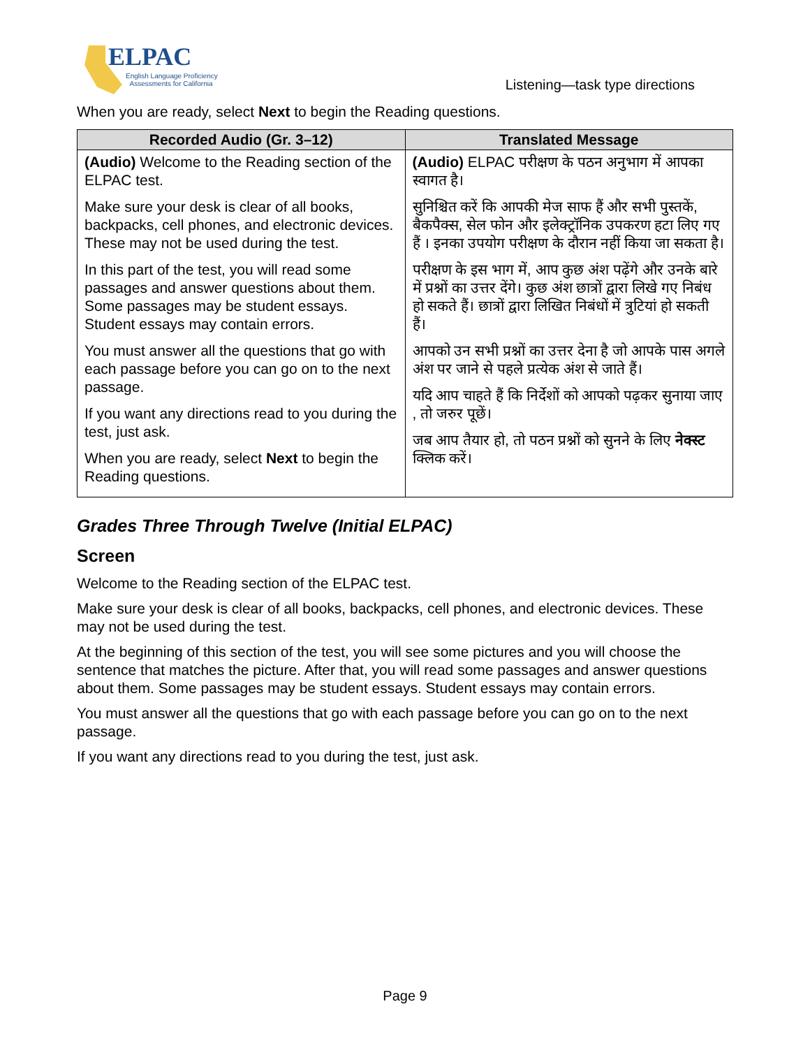ELPAC
English Language Proficiency
Assessments for California
Listening—task type directions
When you are ready, select Next to begin the Reading questions.
| Recorded Audio (Gr. 3–12) | Translated Message |
| --- | --- |
| (Audio) Welcome to the Reading section of the ELPAC test. Make sure your desk is clear of all books, backpacks, cell phones, and electronic devices. These may not be used during the test. In this part of the test, you will read some passages and answer questions about them. Some passages may be student essays. Student essays may contain errors. You must answer all the questions that go with each passage before you can go on to the next passage. If you want any directions read to you during the test, just ask. When you are ready, select Next to begin the Reading questions. | (Audio) ELPAC परीक्षण के पठन अनुभाग में आपका स्वागत है। सुनिश्चित करें कि आपकी मेज साफ हैं और सभी पुस्तकें, बैकपैक्स, सेल फोन और इलेक्ट्रॉनिक उपकरण हटा लिए गए हैं । इनका उपयोग परीक्षण के दौरान नहीं किया जा सकता है। परीक्षण के इस भाग में, आप कुछ अंश पढ़ेंगे और उनके बारे में प्रश्नों का उत्तर देंगे। कुछ अंश छात्रों द्वारा लिखे गए निबंध हो सकते हैं। छात्रों द्वारा लिखित निबंधों में त्रुटियां हो सकती हैं। आपको उन सभी प्रश्नों का उत्तर देना है जो आपके पास अगले अंश पर जाने से पहले प्रत्येक अंश से जाते हैं। यदि आप चाहते हैं कि निर्देशों को आपको पढ़कर सुनाया जाए , तो जरुर पूछें। जब आप तैयार हो, तो पठन प्रश्नों को सुनने के लिए नेक्स्ट क्लिक करें। |
Grades Three Through Twelve (Initial ELPAC)
Screen
Welcome to the Reading section of the ELPAC test.
Make sure your desk is clear of all books, backpacks, cell phones, and electronic devices. These may not be used during the test.
At the beginning of this section of the test, you will see some pictures and you will choose the sentence that matches the picture. After that, you will read some passages and answer questions about them. Some passages may be student essays. Student essays may contain errors.
You must answer all the questions that go with each passage before you can go on to the next passage.
If you want any directions read to you during the test, just ask.
Page 9